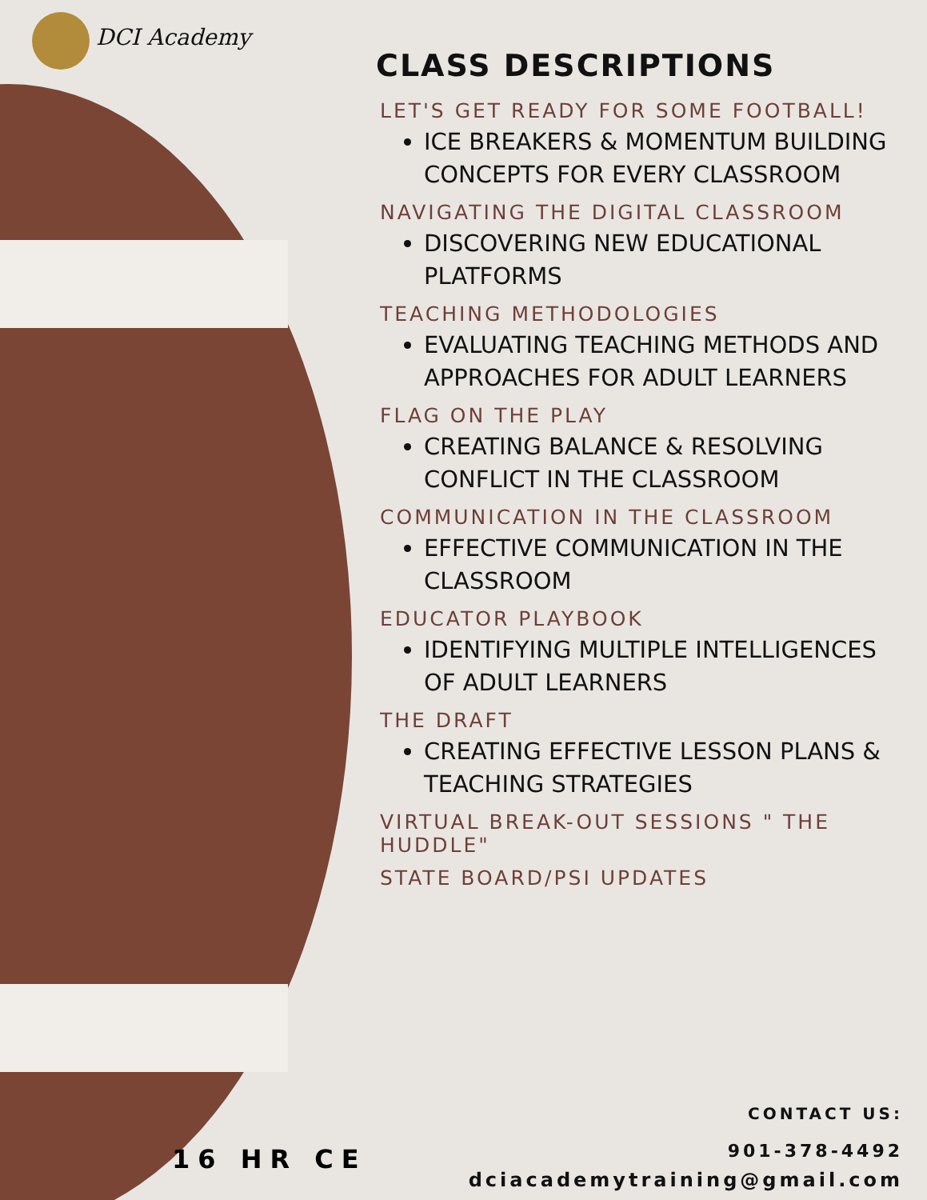DCI Academy
CLASS DESCRIPTIONS
LET'S GET READY FOR SOME FOOTBALL!
ICE BREAKERS & MOMENTUM BUILDING CONCEPTS FOR EVERY CLASSROOM
NAVIGATING THE DIGITAL CLASSROOM
DISCOVERING NEW EDUCATIONAL PLATFORMS
TEACHING METHODOLOGIES
EVALUATING TEACHING METHODS AND APPROACHES FOR ADULT LEARNERS
FLAG ON THE PLAY
CREATING BALANCE & RESOLVING CONFLICT IN THE CLASSROOM
COMMUNICATION IN THE CLASSROOM
EFFECTIVE COMMUNICATION IN THE CLASSROOM
EDUCATOR PLAYBOOK
IDENTIFYING MULTIPLE INTELLIGENCES OF ADULT LEARNERS
THE DRAFT
CREATING EFFECTIVE LESSON PLANS & TEACHING STRATEGIES
VIRTUAL BREAK-OUT SESSIONS " THE HUDDLE"
STATE BOARD/PSI UPDATES
16 HR CE
CONTACT US:
901-378-4492
dciacademytraining@gmail.com